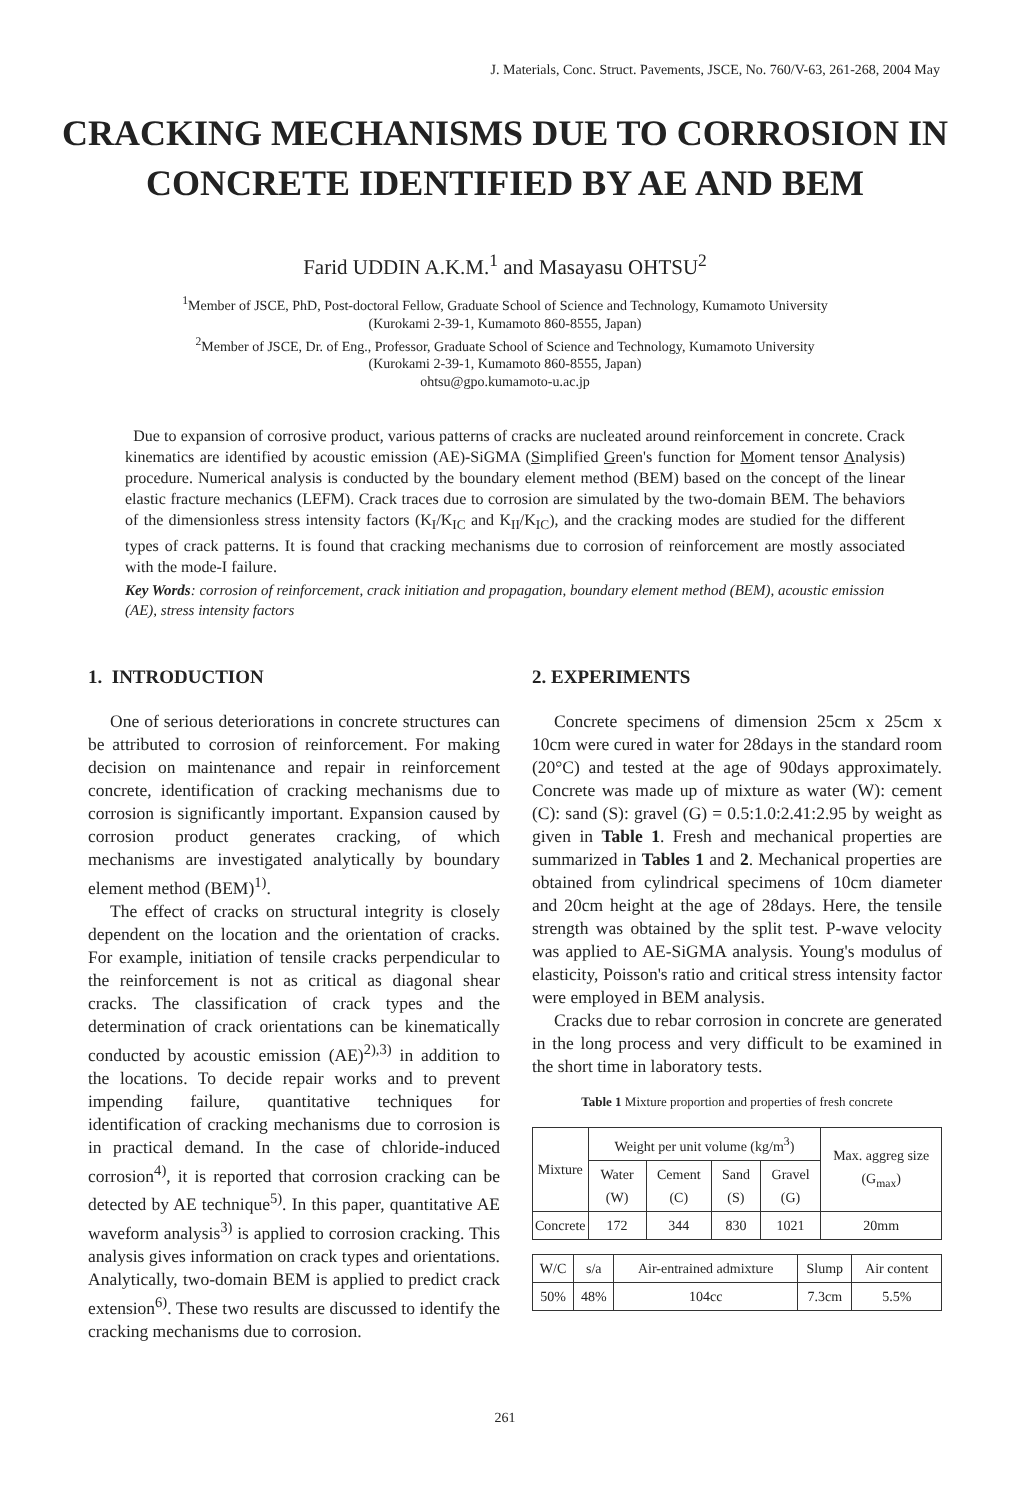J. Materials, Conc. Struct. Pavements, JSCE, No. 760/V-63, 261-268, 2004 May
CRACKING MECHANISMS DUE TO CORROSION IN
CONCRETE IDENTIFIED BY AE AND BEM
Farid UDDIN A.K.M.<sup>1</sup> and Masayasu OHTSU<sup>2</sup>
<sup>1</sup> Member of JSCE, PhD, Post-doctoral Fellow, Graduate School of Science and Technology, Kumamoto University
(Kurokami 2-39-1, Kumamoto 860-8555, Japan)
<sup>2</sup> Member of JSCE, Dr. of Eng., Professor, Graduate School of Science and Technology, Kumamoto University
(Kurokami 2-39-1, Kumamoto 860-8555, Japan)
ohtsu@gpo.kumamoto-u.ac.jp
Due to expansion of corrosive product, various patterns of cracks are nucleated around reinforcement in concrete. Crack kinematics are identified by acoustic emission (AE)-SiGMA (Simplified Green's function for Moment tensor Analysis) procedure. Numerical analysis is conducted by the boundary element method (BEM) based on the concept of the linear elastic fracture mechanics (LEFM). Crack traces due to corrosion are simulated by the two-domain BEM. The behaviors of the dimensionless stress intensity factors (K<sub>I</sub>/K<sub>IC</sub> and K<sub>II</sub>/K<sub>IC</sub>), and the cracking modes are studied for the different types of crack patterns. It is found that cracking mechanisms due to corrosion of reinforcement are mostly associated with the mode-I failure.
Key Words: corrosion of reinforcement, crack initiation and propagation, boundary element method (BEM), acoustic emission (AE), stress intensity factors
1. INTRODUCTION
One of serious deteriorations in concrete structures can be attributed to corrosion of reinforcement. For making decision on maintenance and repair in reinforcement concrete, identification of cracking mechanisms due to corrosion is significantly important. Expansion caused by corrosion product generates cracking, of which mechanisms are investigated analytically by boundary element method (BEM)<sup>1)</sup>.
The effect of cracks on structural integrity is closely dependent on the location and the orientation of cracks. For example, initiation of tensile cracks perpendicular to the reinforcement is not as critical as diagonal shear cracks. The classification of crack types and the determination of crack orientations can be kinematically conducted by acoustic emission (AE)<sup>2),3)</sup> in addition to the locations. To decide repair works and to prevent impending failure, quantitative techniques for identification of cracking mechanisms due to corrosion is in practical demand. In the case of chloride-induced corrosion<sup>4)</sup>, it is reported that corrosion cracking can be detected by AE technique<sup>5)</sup>. In this paper, quantitative AE waveform analysis<sup>3)</sup> is applied to corrosion cracking. This analysis gives information on crack types and orientations. Analytically, two-domain BEM is applied to predict crack extension<sup>6)</sup>. These two results are discussed to identify the cracking mechanisms due to corrosion.
2. EXPERIMENTS
Concrete specimens of dimension 25cm x 25cm x 10cm were cured in water for 28days in the standard room (20°C) and tested at the age of 90days approximately. Concrete was made up of mixture as water (W): cement (C): sand (S): gravel (G) = 0.5:1.0:2.41:2.95 by weight as given in Table 1. Fresh and mechanical properties are summarized in Tables 1 and 2. Mechanical properties are obtained from cylindrical specimens of 10cm diameter and 20cm height at the age of 28days. Here, the tensile strength was obtained by the split test. P-wave velocity was applied to AE-SiGMA analysis. Young's modulus of elasticity, Poisson's ratio and critical stress intensity factor were employed in BEM analysis.
Cracks due to rebar corrosion in concrete are generated in the long process and very difficult to be examined in the short time in laboratory tests.
Table 1 Mixture proportion and properties of fresh concrete
| Mixture | Weight per unit volume (kg/m<sup>3</sup>) | | | | Max. aggreg size (G<sub>max</sub>) |
| --- | --- | --- | --- | --- | --- |
| | Water (W) | Cement (C) | Sand (S) | Gravel (G) | |
| Concrete | 172 | 344 | 830 | 1021 | 20mm |
| W/C | s/a | Air-entrained admixture | Slump | Air content |
| --- | --- | --- | --- | --- |
| 50% | 48% | 104cc | 7.3cm | 5.5% |
261